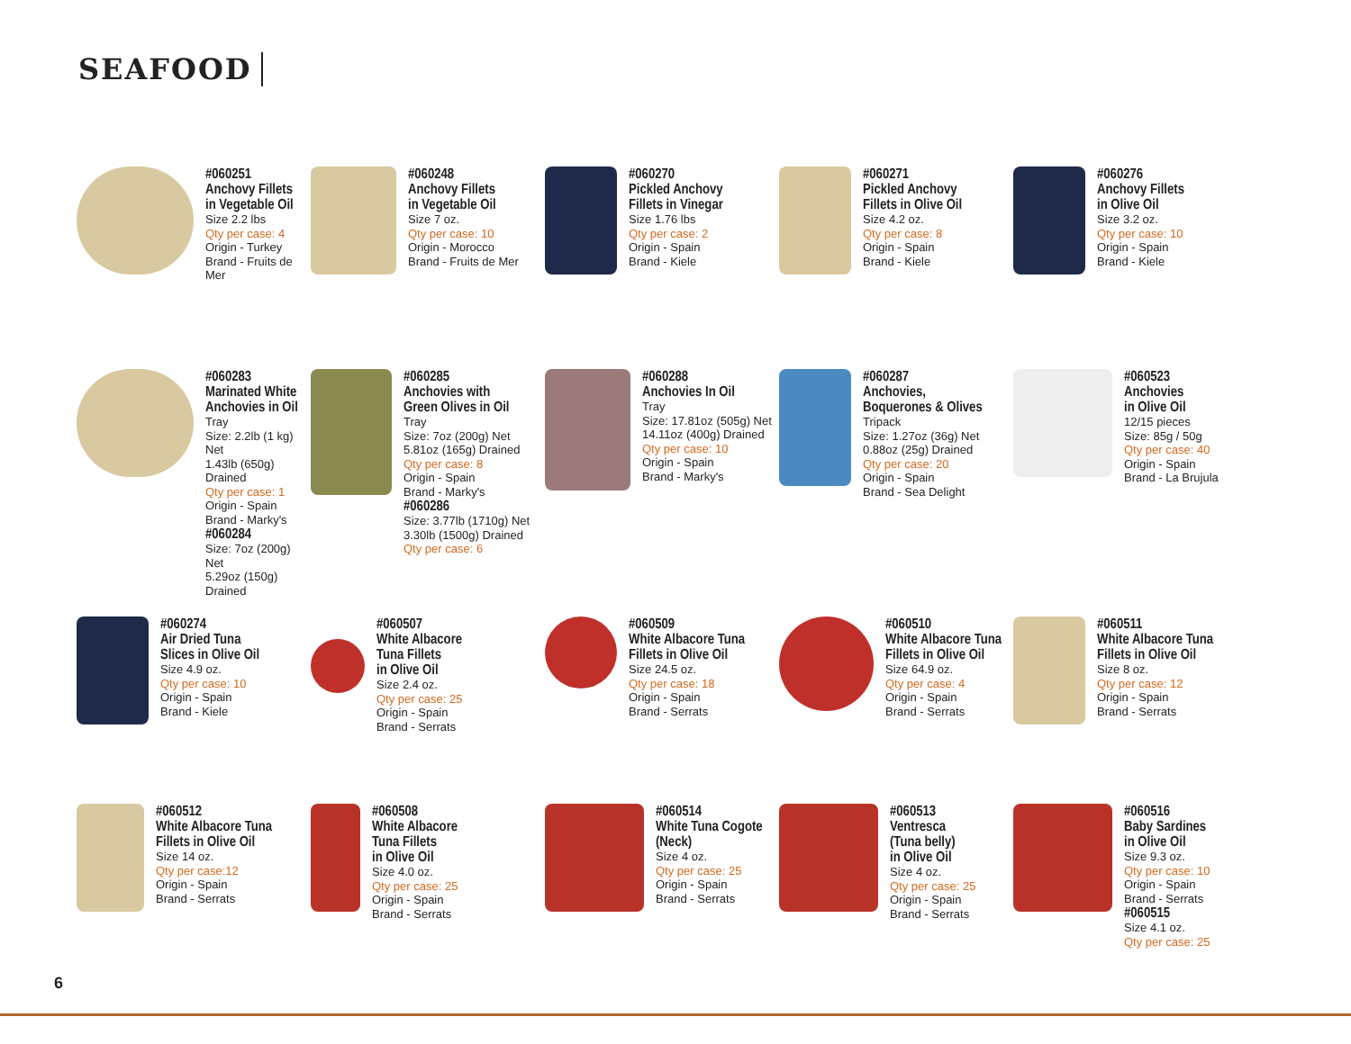SEAFOOD
#060251
Anchovy Fillets
in Vegetable Oil
Size 2.2 lbs
Qty per case: 4
Origin - Turkey
Brand - Fruits de Mer
#060248
Anchovy Fillets
in Vegetable Oil
Size 7 oz.
Qty per case: 10
Origin - Morocco
Brand - Fruits de Mer
#060270
Pickled Anchovy
Fillets in Vinegar
Size 1.76 lbs
Qty per case: 2
Origin - Spain
Brand - Kiele
#060271
Pickled Anchovy
Fillets in Olive Oil
Size 4.2 oz.
Qty per case: 8
Origin - Spain
Brand - Kiele
#060276
Anchovy Fillets
in Olive Oil
Size 3.2 oz.
Qty per case: 10
Origin - Spain
Brand - Kiele
#060283
Marinated White
Anchovies in Oil
Tray
Size: 2.2lb (1 kg) Net
1.43lb (650g) Drained
Qty per case: 1
Origin - Spain
Brand - Marky's
#060284
Size: 7oz (200g) Net
5.29oz (150g) Drained
#060285
Anchovies with
Green Olives in Oil
Tray
Size: 7oz (200g) Net
5.81oz (165g) Drained
Qty per case: 8
Origin - Spain
Brand - Marky's
#060286
Size: 3.77lb (1710g) Net
3.30lb (1500g) Drained
Qty per case: 6
#060288
Anchovies In Oil
Tray
Size: 17.81oz (505g) Net
14.11oz (400g) Drained
Qty per case: 10
Origin - Spain
Brand - Marky's
#060287
Anchovies,
Boquerones & Olives
Tripack
Size: 1.27oz (36g) Net
0.88oz (25g) Drained
Qty per case: 20
Origin - Spain
Brand - Sea Delight
#060523
Anchovies
in Olive Oil
12/15 pieces
Size: 85g / 50g
Qty per case: 40
Origin - Spain
Brand - La Brujula
#060274
Air Dried Tuna
Slices in Olive Oil
Size 4.9 oz.
Qty per case: 10
Origin - Spain
Brand - Kiele
#060507
White Albacore
Tuna Fillets
in Olive Oil
Size 2.4 oz.
Qty per case: 25
Origin - Spain
Brand - Serrats
#060509
White Albacore Tuna
Fillets in Olive Oil
Size 24.5 oz.
Qty per case: 18
Origin - Spain
Brand - Serrats
#060510
White Albacore Tuna
Fillets in Olive Oil
Size 64.9 oz.
Qty per case: 4
Origin - Spain
Brand - Serrats
#060511
White Albacore Tuna
Fillets in Olive Oil
Size 8 oz.
Qty per case: 12
Origin - Spain
Brand - Serrats
#060512
White Albacore Tuna
Fillets in Olive Oil
Size 14 oz.
Qty per case:12
Origin - Spain
Brand - Serrats
#060508
White Albacore
Tuna Fillets
in Olive Oil
Size 4.0 oz.
Qty per case: 25
Origin - Spain
Brand - Serrats
#060514
White Tuna Cogote
(Neck)
Size 4 oz.
Qty per case: 25
Origin - Spain
Brand - Serrats
#060513
Ventresca
(Tuna belly)
in Olive Oil
Size 4 oz.
Qty per case: 25
Origin - Spain
Brand - Serrats
#060516
Baby Sardines
in Olive Oil
Size 9.3 oz.
Qty per case: 10
Origin - Spain
Brand - Serrats
#060515
Size 4.1 oz.
Qty per case: 25
6